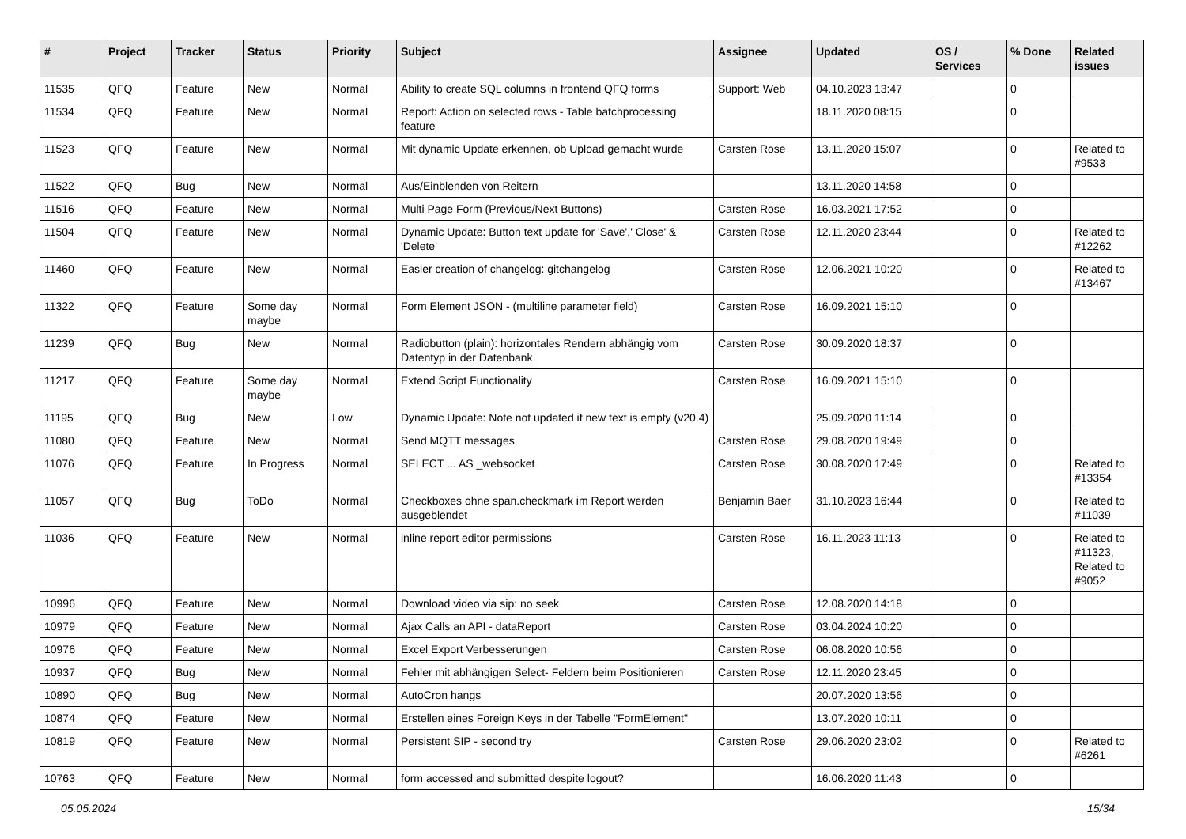| # | Project | Tracker | Status | Priority | Subject | Assignee | Updated | OS / Services | % Done | Related issues |
| --- | --- | --- | --- | --- | --- | --- | --- | --- | --- | --- |
| 11535 | QFQ | Feature | New | Normal | Ability to create SQL columns in frontend QFQ forms | Support: Web | 04.10.2023 13:47 | | 0 | |
| 11534 | QFQ | Feature | New | Normal | Report: Action on selected rows - Table batchprocessing feature | | 18.11.2020 08:15 | | 0 | |
| 11523 | QFQ | Feature | New | Normal | Mit dynamic Update erkennen, ob Upload gemacht wurde | Carsten Rose | 13.11.2020 15:07 | | 0 | Related to #9533 |
| 11522 | QFQ | Bug | New | Normal | Aus/Einblenden von Reitern | | 13.11.2020 14:58 | | 0 | |
| 11516 | QFQ | Feature | New | Normal | Multi Page Form (Previous/Next Buttons) | Carsten Rose | 16.03.2021 17:52 | | 0 | |
| 11504 | QFQ | Feature | New | Normal | Dynamic Update: Button text update for 'Save',' Close' & 'Delete' | Carsten Rose | 12.11.2020 23:44 | | 0 | Related to #12262 |
| 11460 | QFQ | Feature | New | Normal | Easier creation of changelog: gitchangelog | Carsten Rose | 12.06.2021 10:20 | | 0 | Related to #13467 |
| 11322 | QFQ | Feature | Some day maybe | Normal | Form Element JSON - (multiline parameter field) | Carsten Rose | 16.09.2021 15:10 | | 0 | |
| 11239 | QFQ | Bug | New | Normal | Radiobutton (plain): horizontales Rendern abhängig vom Datentyp in der Datenbank | Carsten Rose | 30.09.2020 18:37 | | 0 | |
| 11217 | QFQ | Feature | Some day maybe | Normal | Extend Script Functionality | Carsten Rose | 16.09.2021 15:10 | | 0 | |
| 11195 | QFQ | Bug | New | Low | Dynamic Update: Note not updated if new text is empty (v20.4) | | 25.09.2020 11:14 | | 0 | |
| 11080 | QFQ | Feature | New | Normal | Send MQTT messages | Carsten Rose | 29.08.2020 19:49 | | 0 | |
| 11076 | QFQ | Feature | In Progress | Normal | SELECT ... AS _websocket | Carsten Rose | 30.08.2020 17:49 | | 0 | Related to #13354 |
| 11057 | QFQ | Bug | ToDo | Normal | Checkboxes ohne span.checkmark im Report werden ausgeblendet | Benjamin Baer | 31.10.2023 16:44 | | 0 | Related to #11039 |
| 11036 | QFQ | Feature | New | Normal | inline report editor permissions | Carsten Rose | 16.11.2023 11:13 | | 0 | Related to #11323, Related to #9052 |
| 10996 | QFQ | Feature | New | Normal | Download video via sip: no seek | Carsten Rose | 12.08.2020 14:18 | | 0 | |
| 10979 | QFQ | Feature | New | Normal | Ajax Calls an API - dataReport | Carsten Rose | 03.04.2024 10:20 | | 0 | |
| 10976 | QFQ | Feature | New | Normal | Excel Export Verbesserungen | Carsten Rose | 06.08.2020 10:56 | | 0 | |
| 10937 | QFQ | Bug | New | Normal | Fehler mit abhängigen Select- Feldern beim Positionieren | Carsten Rose | 12.11.2020 23:45 | | 0 | |
| 10890 | QFQ | Bug | New | Normal | AutoCron hangs | | 20.07.2020 13:56 | | 0 | |
| 10874 | QFQ | Feature | New | Normal | Erstellen eines Foreign Keys in der Tabelle "FormElement" | | 13.07.2020 10:11 | | 0 | |
| 10819 | QFQ | Feature | New | Normal | Persistent SIP - second try | Carsten Rose | 29.06.2020 23:02 | | 0 | Related to #6261 |
| 10763 | QFQ | Feature | New | Normal | form accessed and submitted despite logout? | | 16.06.2020 11:43 | | 0 | |
05.05.2024 15/34